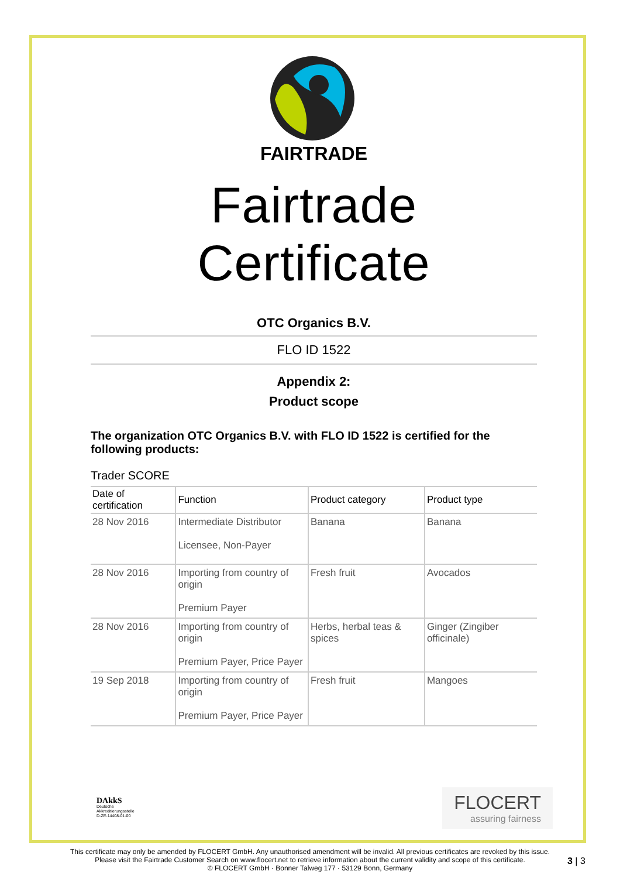FAIRTRADE
Fairtrade Certificate
OTC Organics B.V.
FLO ID 1522
Appendix 2:
Product scope
The organization OTC Organics B.V. with FLO ID 1522 is certified for the following products:
Trader SCORE
| Date of certification | Function | Product category | Product type |
| --- | --- | --- | --- |
| 28 Nov 2016 | Intermediate Distributor Licensee, Non-Payer | Banana | Banana |
| 28 Nov 2016 | Importing from country of origin Premium Payer | Fresh fruit | Avocados |
| 28 Nov 2016 | Importing from country of origin Premium Payer, Price Payer | Herbs, herbal teas & spices | Ginger (Zingiber officinale) |
| 19 Sep 2018 | Importing from country of origin Premium Payer, Price Payer | Fresh fruit | Mangoes |
DAkkS
Deutsche
Akkreditierungsstelle
D-ZE-14408-01-00
FLOCERT
assuring fairness
This certificate may only be amended by FLOCERT GmbH. Any unauthorised amendment will be invalid. All previous certificates are revoked by this issue.
Please visit the Fairtrade Customer Search on www.flocert.net to retrieve information about the current validity and scope of this certificate.
© FLOCERT GmbH · Bonner Talweg 177 · 53129 Bonn, Germany
3 | 3